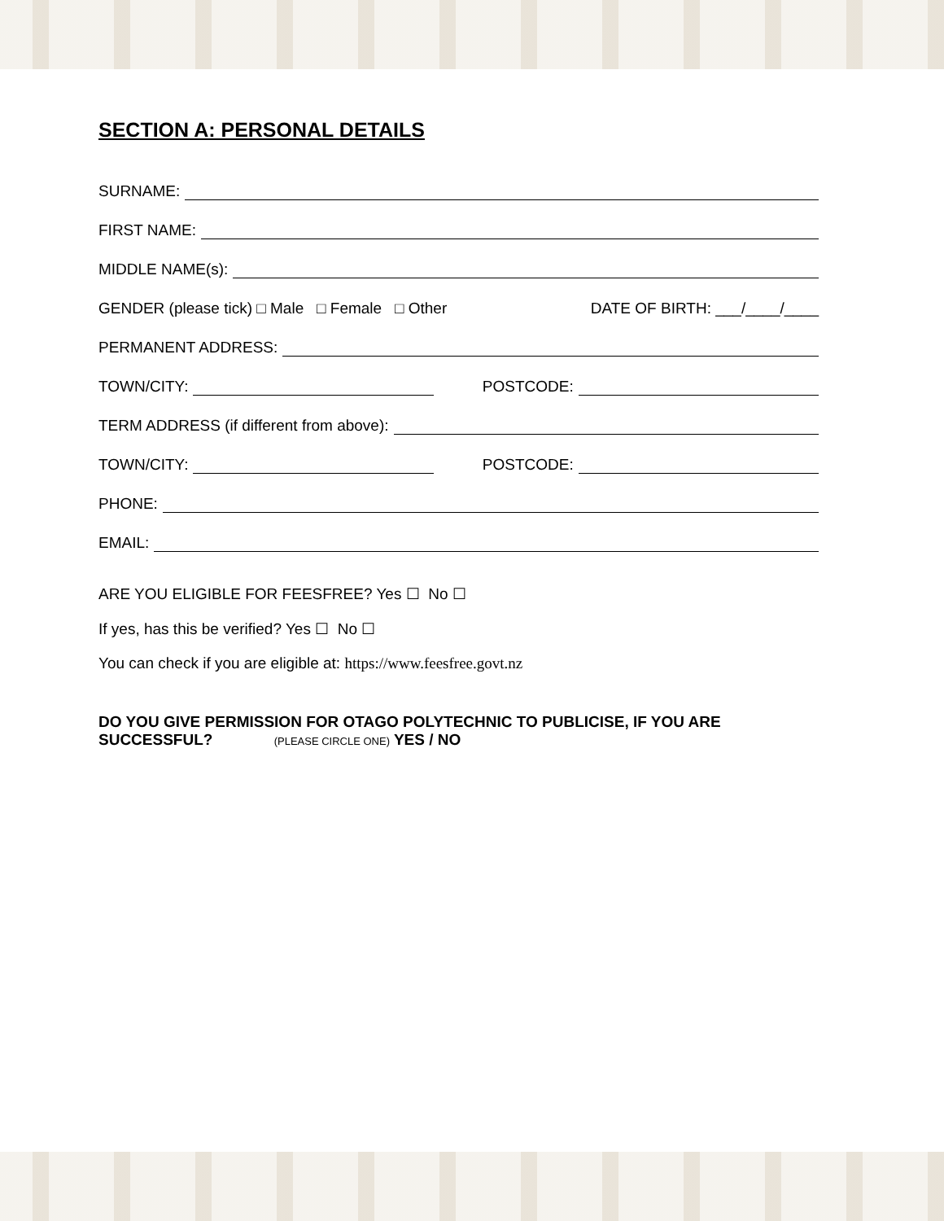SECTION A: PERSONAL DETAILS
SURNAME:
FIRST NAME:
MIDDLE NAME(s):
GENDER (please tick) □ Male □ Female □ Other DATE OF BIRTH: ___/____/____
PERMANENT ADDRESS:
TOWN/CITY: POSTCODE:
TERM ADDRESS (if different from above):
TOWN/CITY: POSTCODE:
PHONE:
EMAIL:
ARE YOU ELIGIBLE FOR FEESFREE? Yes ☐ No ☐
If yes, has this be verified? Yes ☐ No ☐
You can check if you are eligible at: https://www.feesfree.govt.nz
DO YOU GIVE PERMISSION FOR OTAGO POLYTECHNIC TO PUBLICISE, IF YOU ARE SUCCESSFUL? (PLEASE CIRCLE ONE) YES / NO